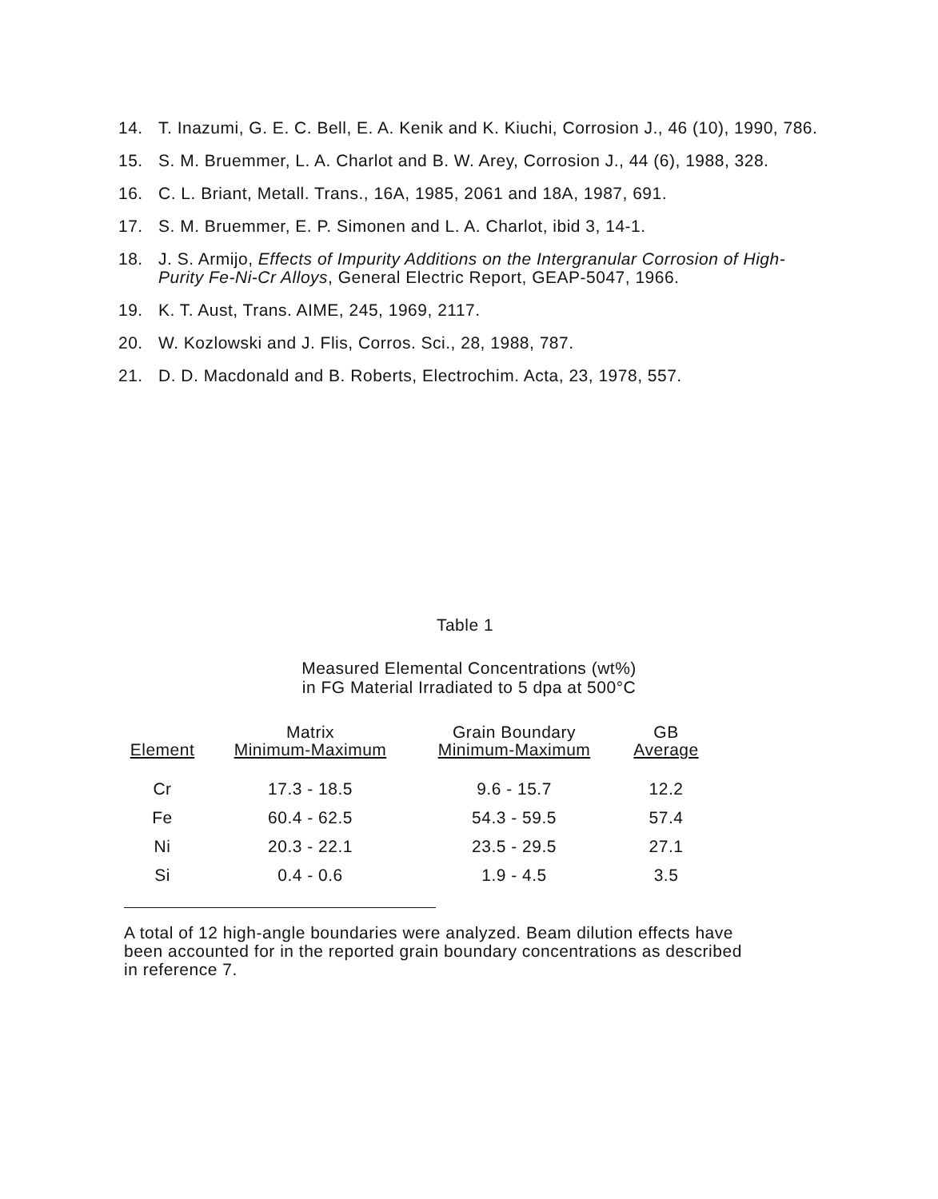14. T. Inazumi, G. E. C. Bell, E. A. Kenik and K. Kiuchi, Corrosion J., 46 (10), 1990, 786.
15. S. M. Bruemmer, L. A. Charlot and B. W. Arey, Corrosion J., 44 (6), 1988, 328.
16. C. L. Briant, Metall. Trans., 16A, 1985, 2061 and 18A, 1987, 691.
17. S. M. Bruemmer, E. P. Simonen and L. A. Charlot, ibid 3, 14-1.
18. J. S. Armijo, Effects of Impurity Additions on the Intergranular Corrosion of High-Purity Fe-Ni-Cr Alloys, General Electric Report, GEAP-5047, 1966.
19. K. T. Aust, Trans. AIME, 245, 1969, 2117.
20. W. Kozlowski and J. Flis, Corros. Sci., 28, 1988, 787.
21. D. D. Macdonald and B. Roberts, Electrochim. Acta, 23, 1978, 557.
Table 1
Measured Elemental Concentrations (wt%)
in FG Material Irradiated to 5 dpa at 500°C
| Element | Matrix Minimum-Maximum | Grain Boundary Minimum-Maximum | GB Average |
| --- | --- | --- | --- |
| Cr | 17.3 - 18.5 | 9.6 - 15.7 | 12.2 |
| Fe | 60.4 - 62.5 | 54.3 - 59.5 | 57.4 |
| Ni | 20.3 - 22.1 | 23.5 - 29.5 | 27.1 |
| Si | 0.4 - 0.6 | 1.9 - 4.5 | 3.5 |
A total of 12 high-angle boundaries were analyzed. Beam dilution effects have been accounted for in the reported grain boundary concentrations as described in reference 7.